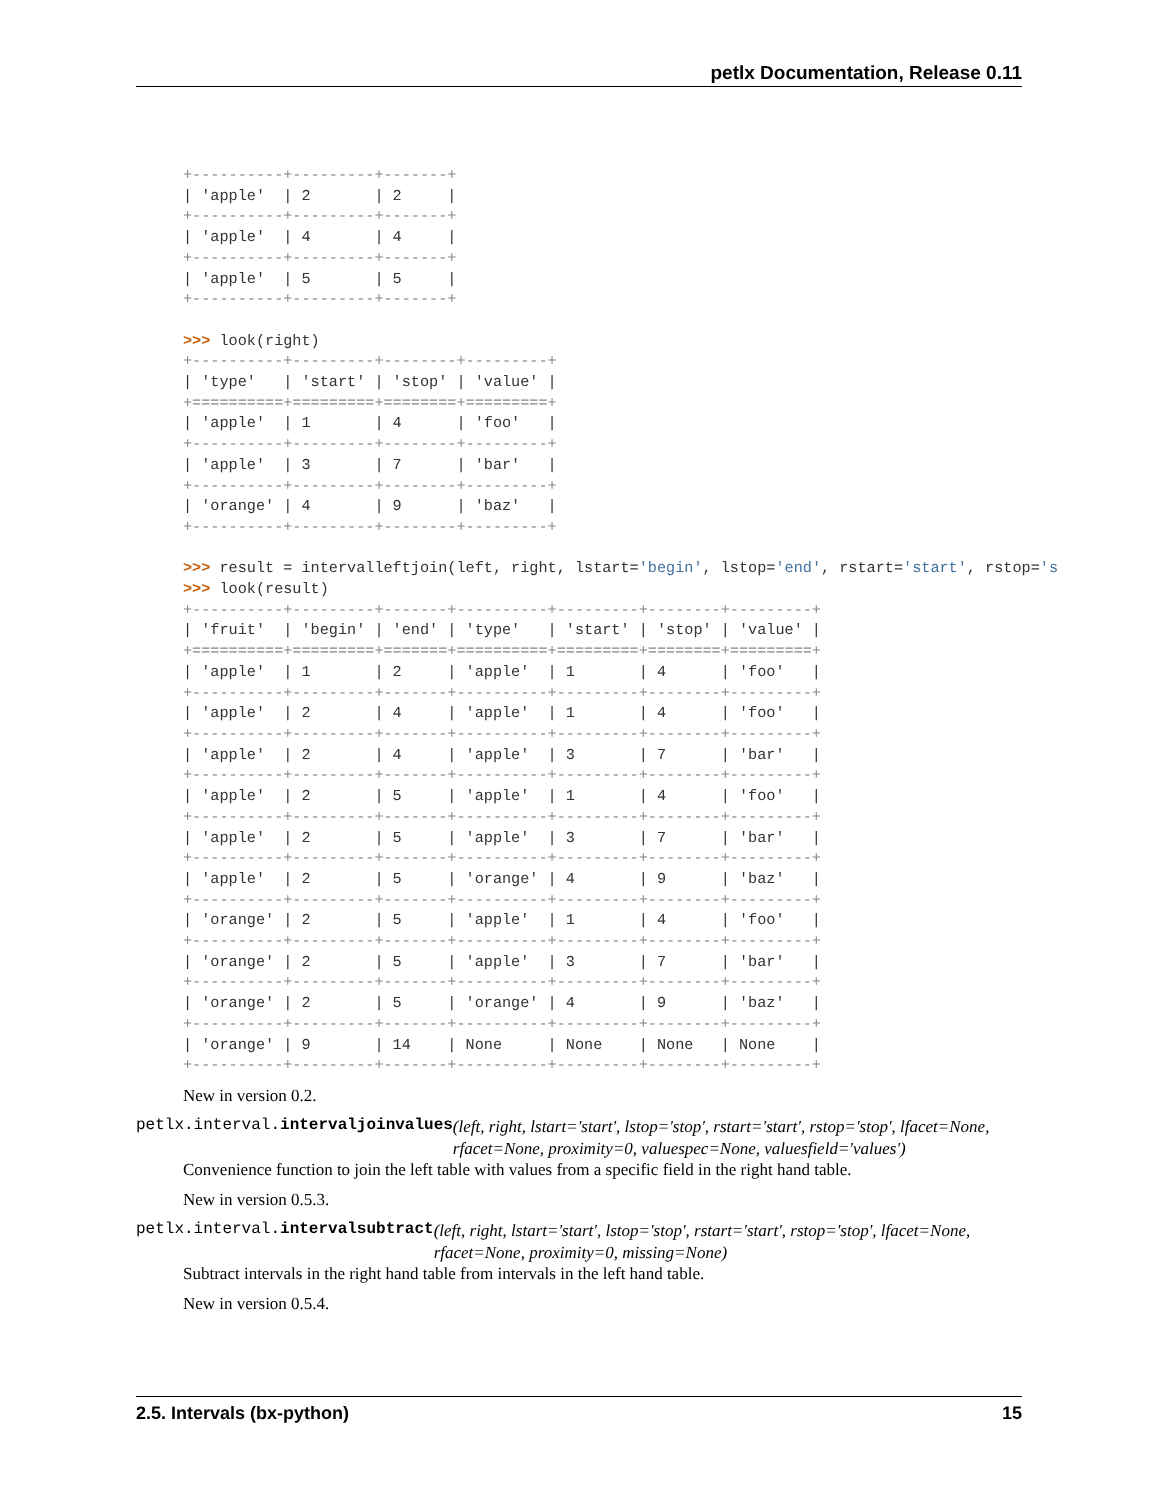petlx Documentation, Release 0.11
+----------+---------+-------+
| 'apple'  | 2       | 2     |
+----------+---------+-------+
| 'apple'  | 4       | 4     |
+----------+---------+-------+
| 'apple'  | 5       | 5     |
+----------+---------+-------+

>>> look(right)
+----------+---------+--------+---------+
| 'type'   | 'start' | 'stop' | 'value' |
+==========+=========+========+=========+
| 'apple'  | 1       | 4      | 'foo'   |
+----------+---------+--------+---------+
| 'apple'  | 3       | 7      | 'bar'   |
+----------+---------+--------+---------+
| 'orange' | 4       | 9      | 'baz'   |
+----------+---------+--------+---------+

>>> result = intervalleftjoin(left, right, lstart='begin', lstop='end', rstart='start', rstop='s
>>> look(result)
+----------+---------+-------+----------+---------+--------+---------+
| 'fruit'  | 'begin' | 'end' | 'type'   | 'start' | 'stop' | 'value' |
+==========+=========+=======+==========+=========+========+=========+
| 'apple'  | 1       | 2     | 'apple'  | 1       | 4      | 'foo'   |
+----------+---------+-------+----------+---------+--------+---------+
| 'apple'  | 2       | 4     | 'apple'  | 1       | 4      | 'foo'   |
+----------+---------+-------+----------+---------+--------+---------+
| 'apple'  | 2       | 4     | 'apple'  | 3       | 7      | 'bar'   |
+----------+---------+-------+----------+---------+--------+---------+
| 'apple'  | 2       | 5     | 'apple'  | 1       | 4      | 'foo'   |
+----------+---------+-------+----------+---------+--------+---------+
| 'apple'  | 2       | 5     | 'apple'  | 3       | 7      | 'bar'   |
+----------+---------+-------+----------+---------+--------+---------+
| 'apple'  | 2       | 5     | 'orange' | 4       | 9      | 'baz'   |
+----------+---------+-------+----------+---------+--------+---------+
| 'orange' | 2       | 5     | 'apple'  | 1       | 4      | 'foo'   |
+----------+---------+-------+----------+---------+--------+---------+
| 'orange' | 2       | 5     | 'apple'  | 3       | 7      | 'bar'   |
+----------+---------+-------+----------+---------+--------+---------+
| 'orange' | 2       | 5     | 'orange' | 4       | 9      | 'baz'   |
+----------+---------+-------+----------+---------+--------+---------+
| 'orange' | 9       | 14    | None     | None    | None   | None    |
+----------+---------+-------+----------+---------+--------+---------+
New in version 0.2.
petlx.interval.intervaljoinvalues (left, right, lstart='start', lstop='stop', rstart='start', rstop='stop', lfacet=None, rfacet=None, proximity=0, valuespec=None, valuesfield='values')
Convenience function to join the left table with values from a specific field in the right hand table.
New in version 0.5.3.
petlx.interval.intervalsubtract (left, right, lstart='start', lstop='stop', rstart='start', rstop='stop', lfacet=None, rfacet=None, proximity=0, missing=None)
Subtract intervals in the right hand table from intervals in the left hand table.
New in version 0.5.4.
2.5. Intervals (bx-python) 15